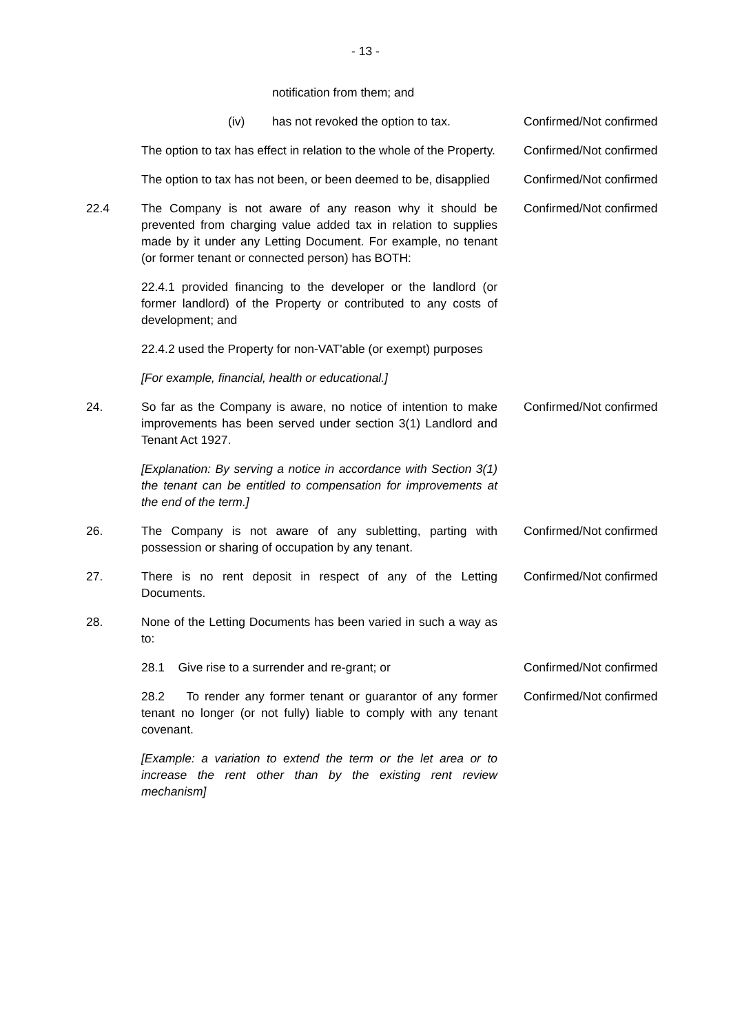- 13 -
notification from them; and
(iv) has not revoked the option to tax. Confirmed/Not confirmed
The option to tax has effect in relation to the whole of the Property.
Confirmed/Not confirmed
The option to tax has not been, or been deemed to be, disapplied
Confirmed/Not confirmed
22.4 The Company is not aware of any reason why it should be prevented from charging value added tax in relation to supplies made by it under any Letting Document. For example, no tenant (or former tenant or connected person) has BOTH:
Confirmed/Not confirmed
22.4.1 provided financing to the developer or the landlord (or former landlord) of the Property or contributed to any costs of development; and
22.4.2 used the Property for non-VAT'able (or exempt) purposes
[For example, financial, health or educational.]
24. So far as the Company is aware, no notice of intention to make improvements has been served under section 3(1) Landlord and Tenant Act 1927.
Confirmed/Not confirmed
[Explanation: By serving a notice in accordance with Section 3(1) the tenant can be entitled to compensation for improvements at the end of the term.]
26. The Company is not aware of any subletting, parting with possession or sharing of occupation by any tenant.
Confirmed/Not confirmed
27. There is no rent deposit in respect of any of the Letting Documents.
Confirmed/Not confirmed
28. None of the Letting Documents has been varied in such a way as to:
28.1 Give rise to a surrender and re-grant; or Confirmed/Not confirmed
28.2 To render any former tenant or guarantor of any former tenant no longer (or not fully) liable to comply with any tenant covenant.
Confirmed/Not confirmed
[Example: a variation to extend the term or the let area or to increase the rent other than by the existing rent review mechanism]